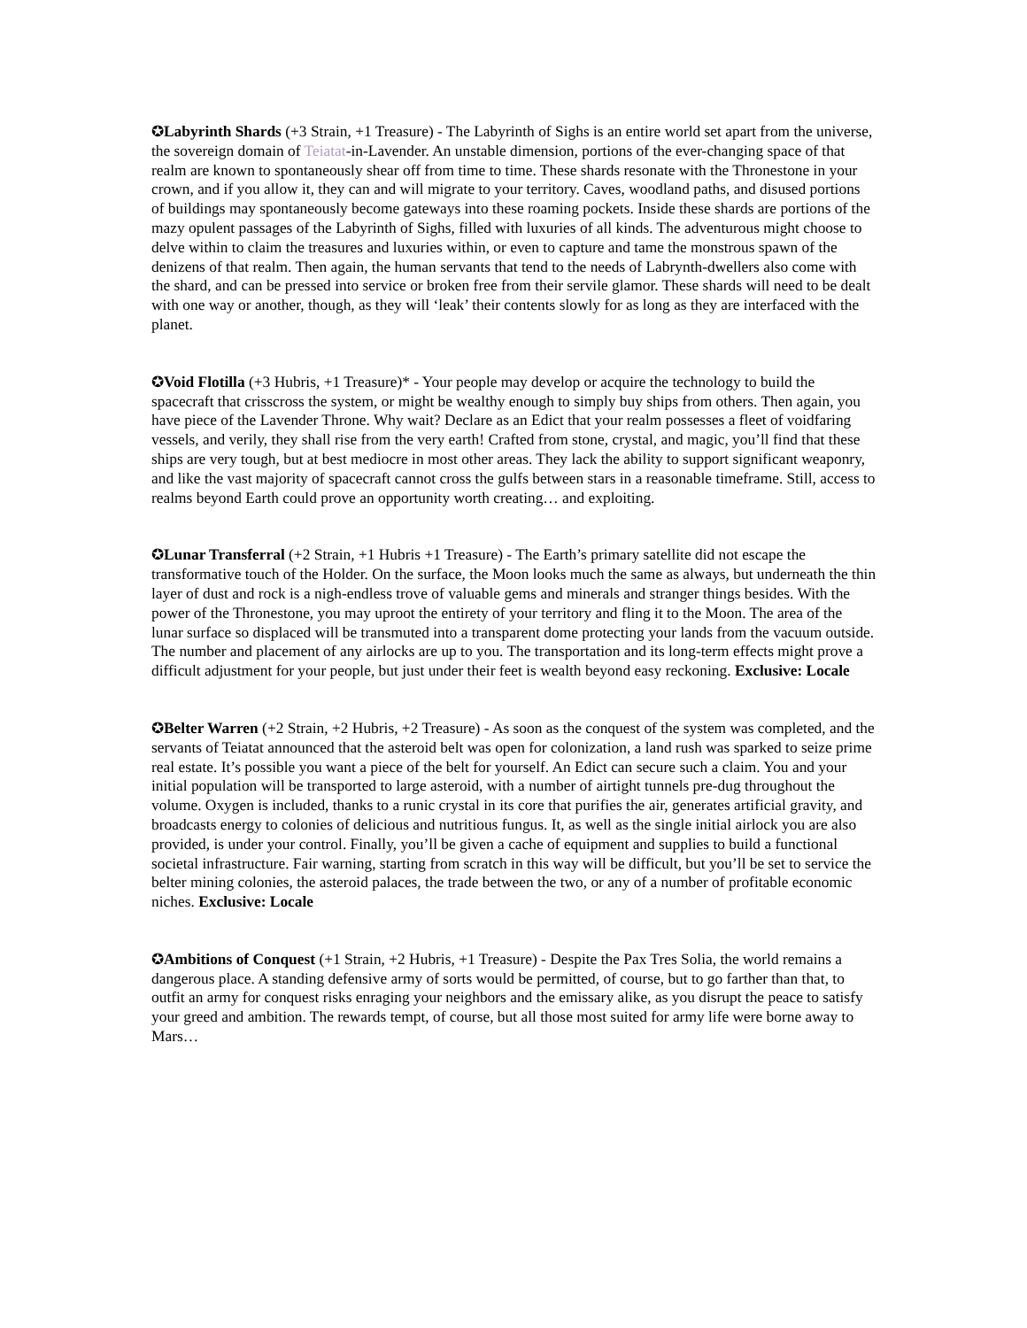✪Labyrinth Shards (+3 Strain, +1 Treasure) - The Labyrinth of Sighs is an entire world set apart from the universe, the sovereign domain of Teiatat-in-Lavender. An unstable dimension, portions of the ever-changing space of that realm are known to spontaneously shear off from time to time. These shards resonate with the Thronestone in your crown, and if you allow it, they can and will migrate to your territory. Caves, woodland paths, and disused portions of buildings may spontaneously become gateways into these roaming pockets. Inside these shards are portions of the mazy opulent passages of the Labyrinth of Sighs, filled with luxuries of all kinds. The adventurous might choose to delve within to claim the treasures and luxuries within, or even to capture and tame the monstrous spawn of the denizens of that realm. Then again, the human servants that tend to the needs of Labrynth-dwellers also come with the shard, and can be pressed into service or broken free from their servile glamor. These shards will need to be dealt with one way or another, though, as they will ‘leak’ their contents slowly for as long as they are interfaced with the planet.
✪Void Flotilla (+3 Hubris, +1 Treasure)* - Your people may develop or acquire the technology to build the spacecraft that crisscross the system, or might be wealthy enough to simply buy ships from others. Then again, you have piece of the Lavender Throne. Why wait? Declare as an Edict that your realm possesses a fleet of voidfaring vessels, and verily, they shall rise from the very earth! Crafted from stone, crystal, and magic, you’ll find that these ships are very tough, but at best mediocre in most other areas. They lack the ability to support significant weaponry, and like the vast majority of spacecraft cannot cross the gulfs between stars in a reasonable timeframe. Still, access to realms beyond Earth could prove an opportunity worth creating… and exploiting.
✪Lunar Transferral (+2 Strain, +1 Hubris +1 Treasure) - The Earth’s primary satellite did not escape the transformative touch of the Holder. On the surface, the Moon looks much the same as always, but underneath the thin layer of dust and rock is a nigh-endless trove of valuable gems and minerals and stranger things besides. With the power of the Thronestone, you may uproot the entirety of your territory and fling it to the Moon. The area of the lunar surface so displaced will be transmuted into a transparent dome protecting your lands from the vacuum outside. The number and placement of any airlocks are up to you. The transportation and its long-term effects might prove a difficult adjustment for your people, but just under their feet is wealth beyond easy reckoning. Exclusive: Locale
✪Belter Warren (+2 Strain, +2 Hubris, +2 Treasure) - As soon as the conquest of the system was completed, and the servants of Teiatat announced that the asteroid belt was open for colonization, a land rush was sparked to seize prime real estate. It’s possible you want a piece of the belt for yourself. An Edict can secure such a claim. You and your initial population will be transported to large asteroid, with a number of airtight tunnels pre-dug throughout the volume. Oxygen is included, thanks to a runic crystal in its core that purifies the air, generates artificial gravity, and broadcasts energy to colonies of delicious and nutritious fungus. It, as well as the single initial airlock you are also provided, is under your control. Finally, you’ll be given a cache of equipment and supplies to build a functional societal infrastructure. Fair warning, starting from scratch in this way will be difficult, but you’ll be set to service the belter mining colonies, the asteroid palaces, the trade between the two, or any of a number of profitable economic niches. Exclusive: Locale
✪Ambitions of Conquest (+1 Strain, +2 Hubris, +1 Treasure) - Despite the Pax Tres Solia, the world remains a dangerous place. A standing defensive army of sorts would be permitted, of course, but to go farther than that, to outfit an army for conquest risks enraging your neighbors and the emissary alike, as you disrupt the peace to satisfy your greed and ambition. The rewards tempt, of course, but all those most suited for army life were borne away to Mars…